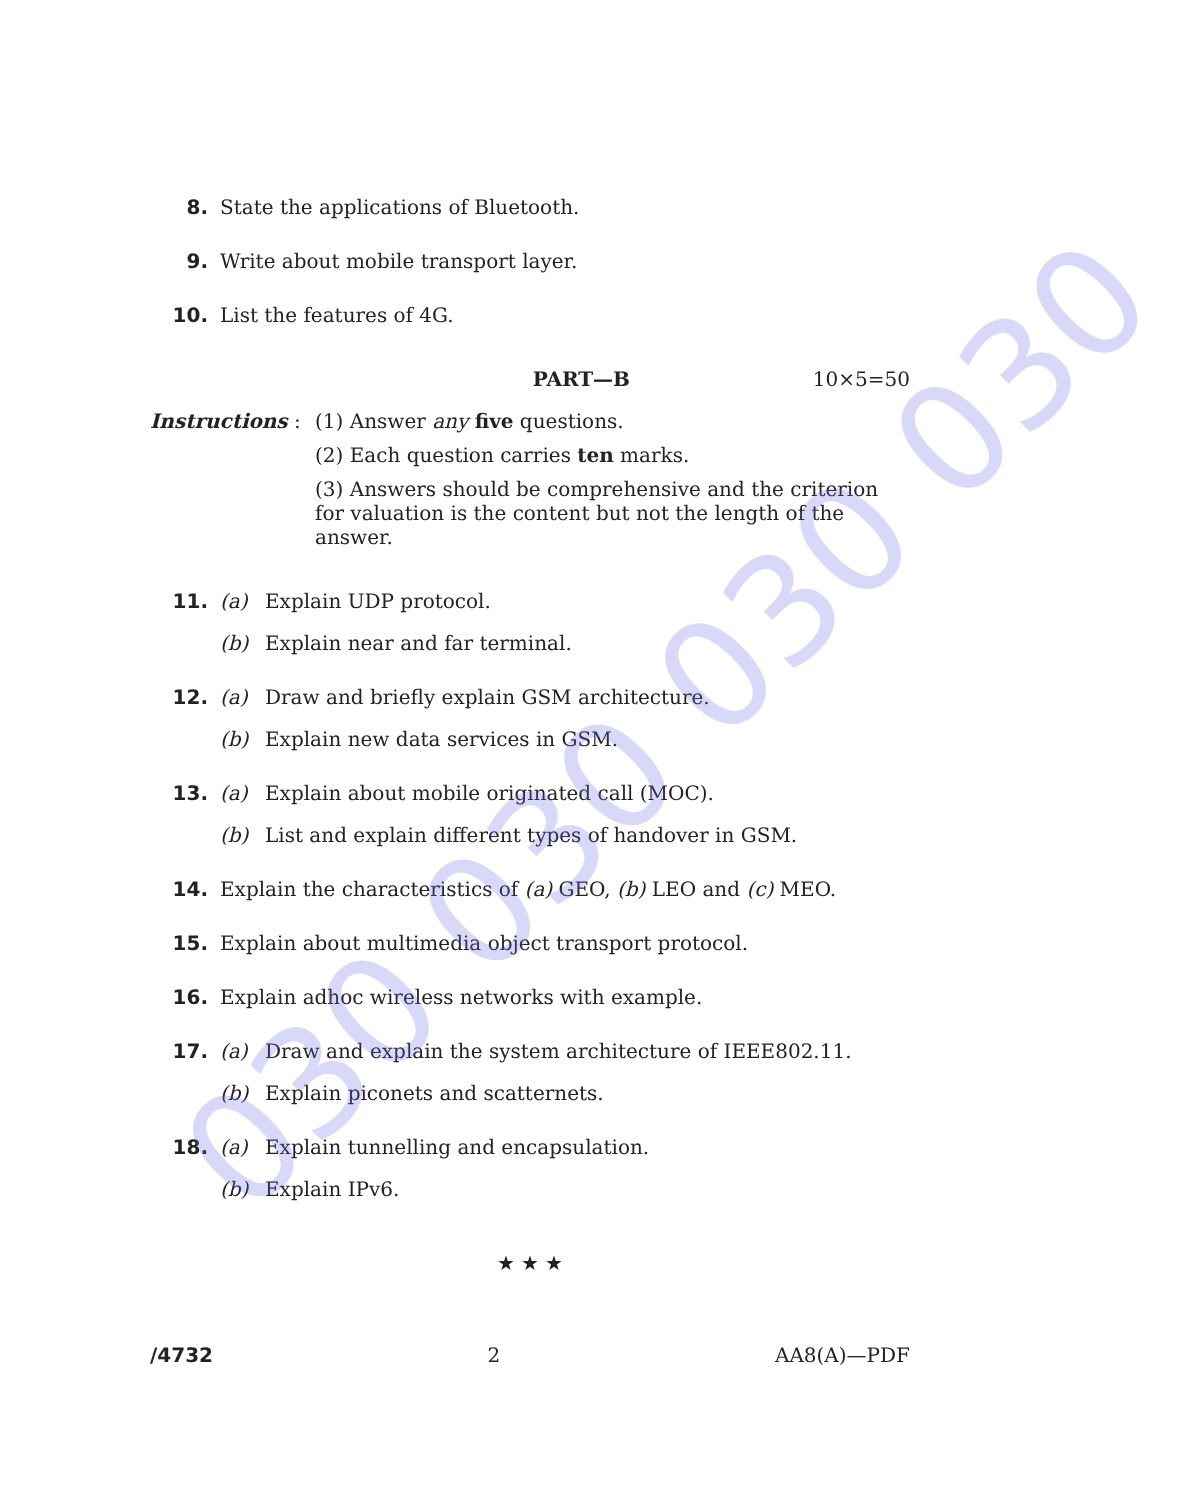8. State the applications of Bluetooth.
9. Write about mobile transport layer.
10. List the features of 4G.
PART—B 10×5=50
Instructions : (1) Answer any five questions.
(2) Each question carries ten marks.
(3) Answers should be comprehensive and the criterion for valuation is the content but not the length of the answer.
11. (a) Explain UDP protocol.
(b) Explain near and far terminal.
12. (a) Draw and briefly explain GSM architecture.
(b) Explain new data services in GSM.
13. (a) Explain about mobile originated call (MOC).
(b) List and explain different types of handover in GSM.
14. Explain the characteristics of (a) GEO, (b) LEO and (c) MEO.
15. Explain about multimedia object transport protocol.
16. Explain adhoc wireless networks with example.
17. (a) Draw and explain the system architecture of IEEE802.11.
(b) Explain piconets and scatternets.
18. (a) Explain tunnelling and encapsulation.
(b) Explain IPv6.
★ ★ ★
/4732 2 AA8(A)—PDF
030 030 030 030